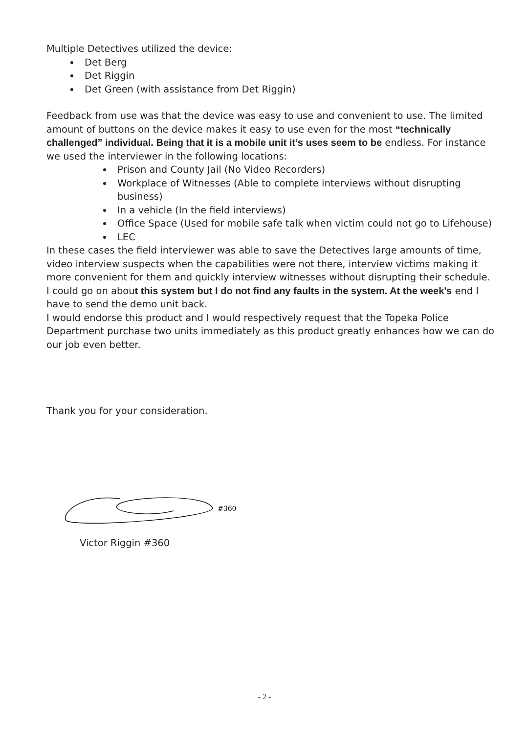Multiple Detectives utilized the device:
Det Berg
Det Riggin
Det Green (with assistance from Det Riggin)
Feedback from use was that the device was easy to use and convenient to use. The limited amount of buttons on the device makes it easy to use even for the most “technically challenged” individual. Being that it is a mobile unit it’s uses seem to be endless. For instance we used the interviewer in the following locations:
Prison and County Jail (No Video Recorders)
Workplace of Witnesses (Able to complete interviews without disrupting business)
In a vehicle (In the field interviews)
Office Space (Used for mobile safe talk when victim could not go to Lifehouse)
LEC
In these cases the field interviewer was able to save the Detectives large amounts of time, video interview suspects when the capabilities were not there, interview victims making it more convenient for them and quickly interview witnesses without disrupting their schedule.
I could go on about this system but I do not find any faults in the system. At the week’s end I have to send the demo unit back.
I would endorse this product and I would respectively request that the Topeka Police Department purchase two units immediately as this product greatly enhances how we can do our job even better.
Thank you for your consideration.
#360
Victor Riggin #360
- 2 -